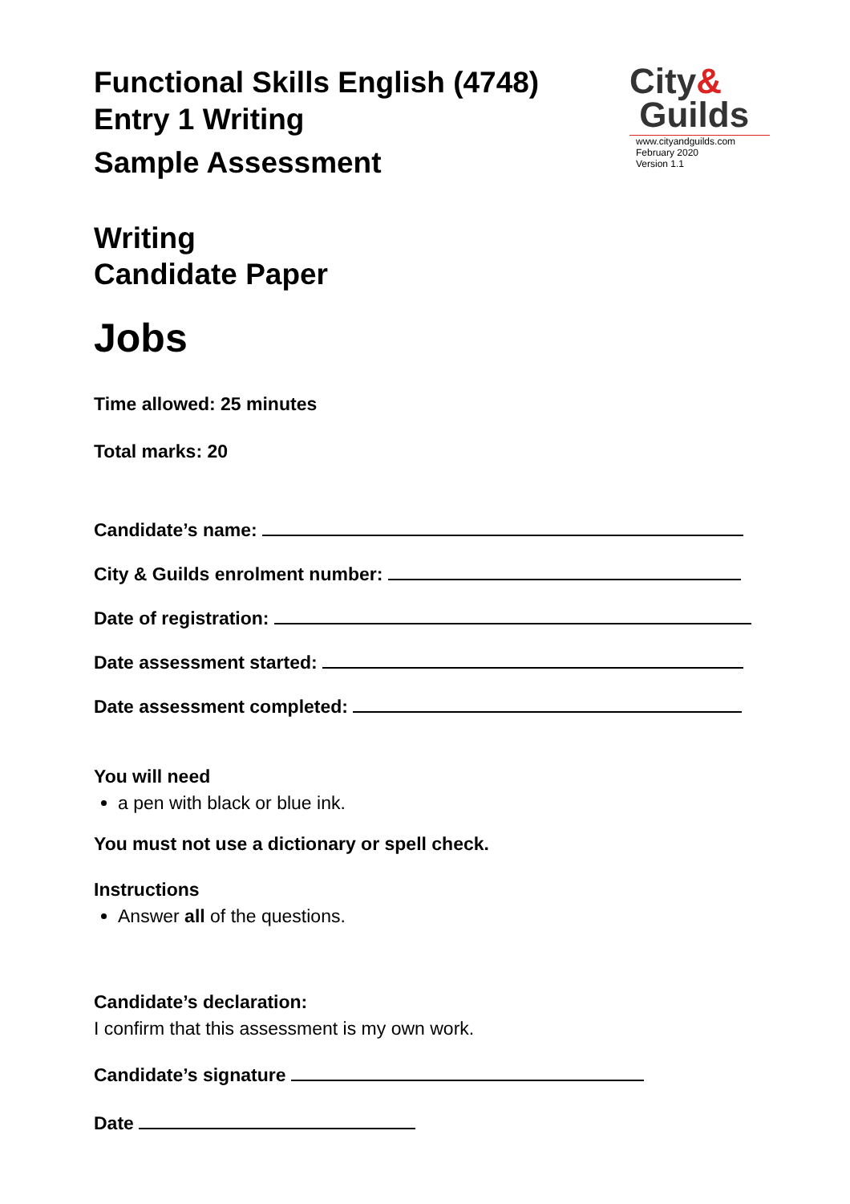Functional Skills English (4748)
Entry 1 Writing
Sample Assessment
City&
Guilds
www.cityandguilds.com
February 2020
Version 1.1
Writing
Candidate Paper
Jobs
Time allowed: 25 minutes
Total marks: 20
Candidate’s name:
City & Guilds enrolment number:
Date of registration:
Date assessment started:
Date assessment completed:
You will need
a pen with black or blue ink.
You must not use a dictionary or spell check.
Instructions
Answer all of the questions.
Candidate’s declaration:
I confirm that this assessment is my own work.
Candidate’s signature
Date